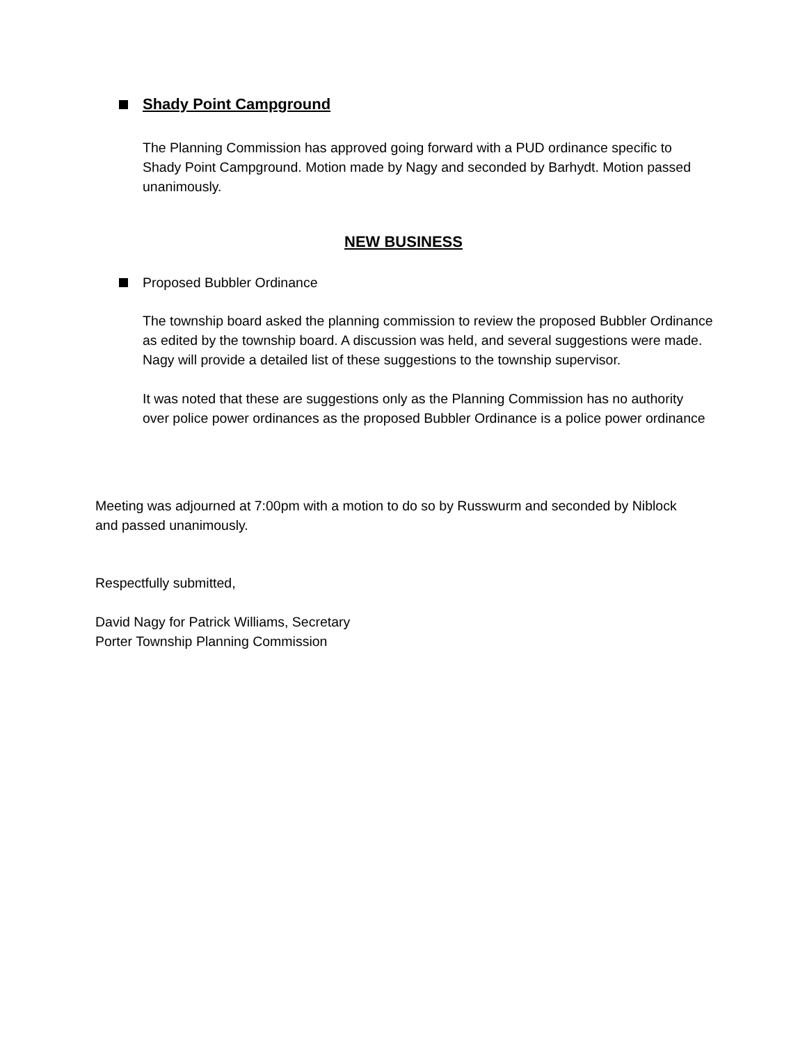Shady Point Campground
The Planning Commission has approved going forward with a PUD ordinance specific to Shady Point Campground. Motion made by Nagy and seconded by Barhydt. Motion passed unanimously.
NEW BUSINESS
Proposed Bubbler Ordinance
The township board asked the planning commission to review the proposed Bubbler Ordinance as edited by the township board. A discussion was held, and several suggestions were made. Nagy will provide a detailed list of these suggestions to the township supervisor.
It was noted that these are suggestions only as the Planning Commission has no authority over police power ordinances as the proposed Bubbler Ordinance is a police power ordinance
Meeting was adjourned at 7:00pm with a motion to do so by Russwurm and seconded by Niblock and passed unanimously.
Respectfully submitted,
David Nagy for Patrick Williams, Secretary
Porter Township Planning Commission